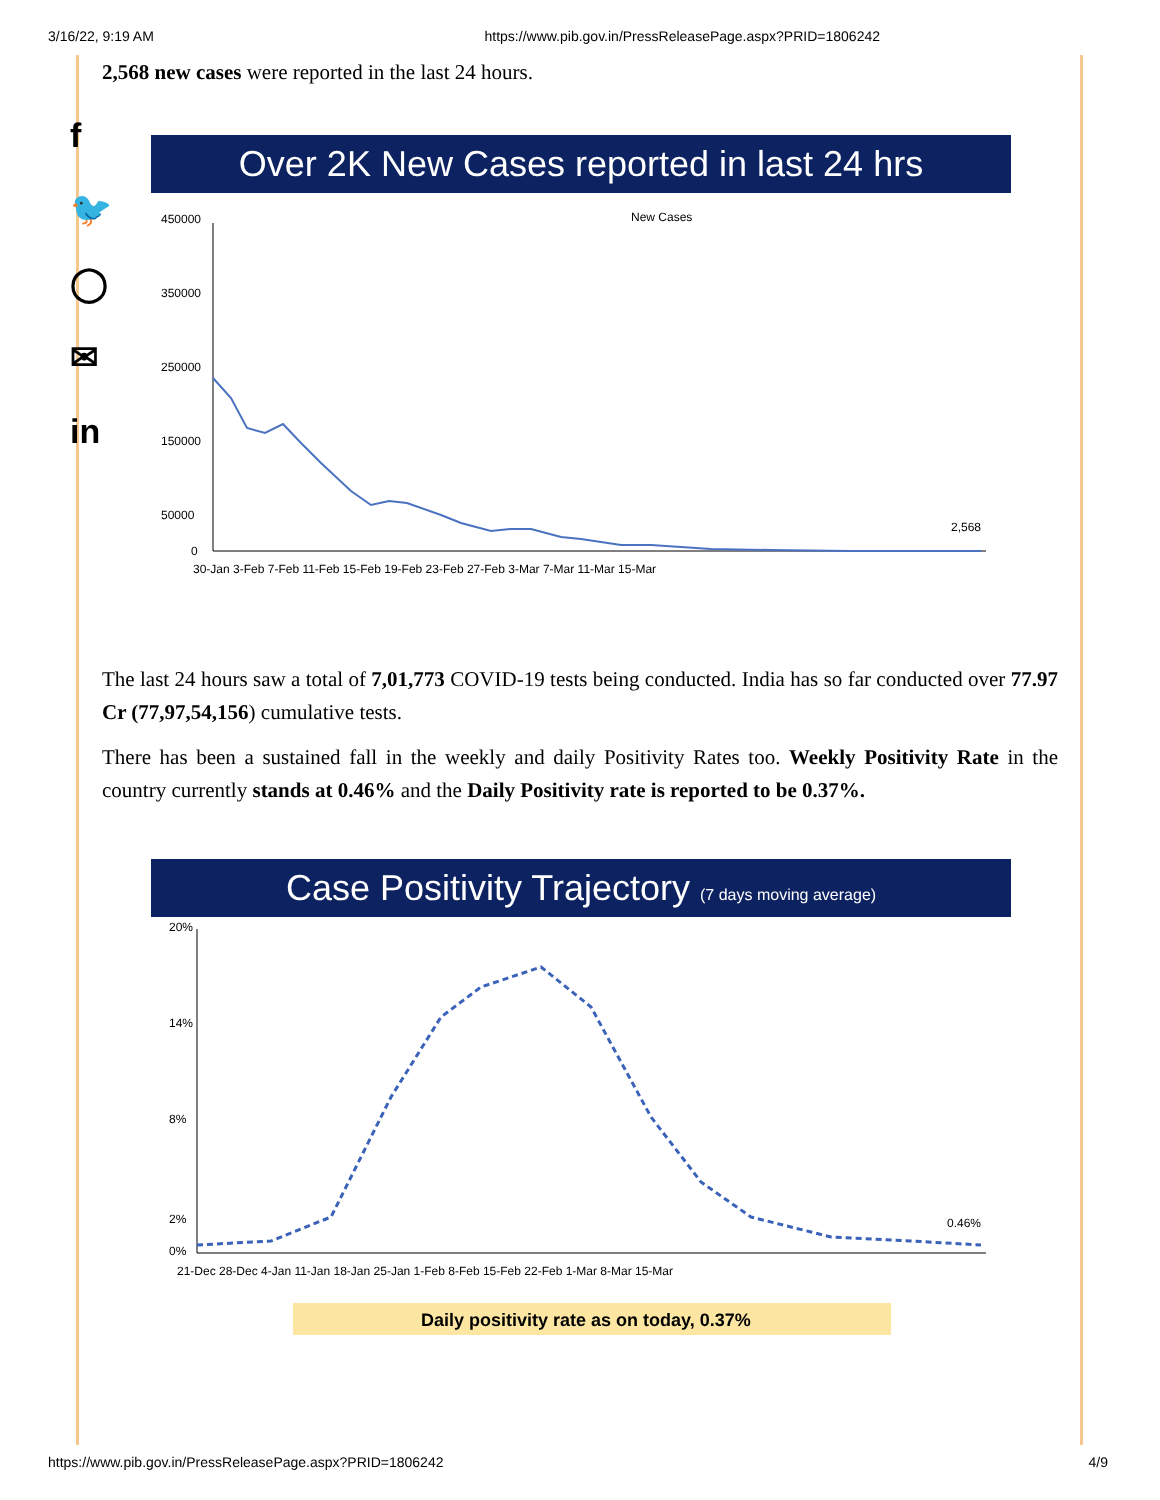3/16/22, 9:19 AM https://www.pib.gov.in/PressReleasePage.aspx?PRID=1806242
f
🐦
◯
✉
in
2,568 new cases were reported in the last 24 hours.
Over 2K New Cases reported in last 24 hrs
New Cases
450000
350000
250000
150000
50000
0
2,568
30-Jan 3-Feb 7-Feb 11-Feb 15-Feb 19-Feb 23-Feb 27-Feb 3-Mar 7-Mar 11-Mar 15-Mar
The last 24 hours saw a total of 7,01,773 COVID-19 tests being conducted. India has so far conducted over 77.97 Cr (77,97,54,156) cumulative tests.
There has been a sustained fall in the weekly and daily Positivity Rates too. Weekly Positivity Rate in the country currently stands at 0.46% and the Daily Positivity rate is reported to be 0.37%.
Case Positivity Trajectory (7 days moving average)
20%
14%
8%
2%
0%
0.46%
21-Dec 28-Dec 4-Jan 11-Jan 18-Jan 25-Jan 1-Feb 8-Feb 15-Feb 22-Feb 1-Mar 8-Mar 15-Mar
Daily positivity rate as on today, 0.37%
https://www.pib.gov.in/PressReleasePage.aspx?PRID=1806242 4/9